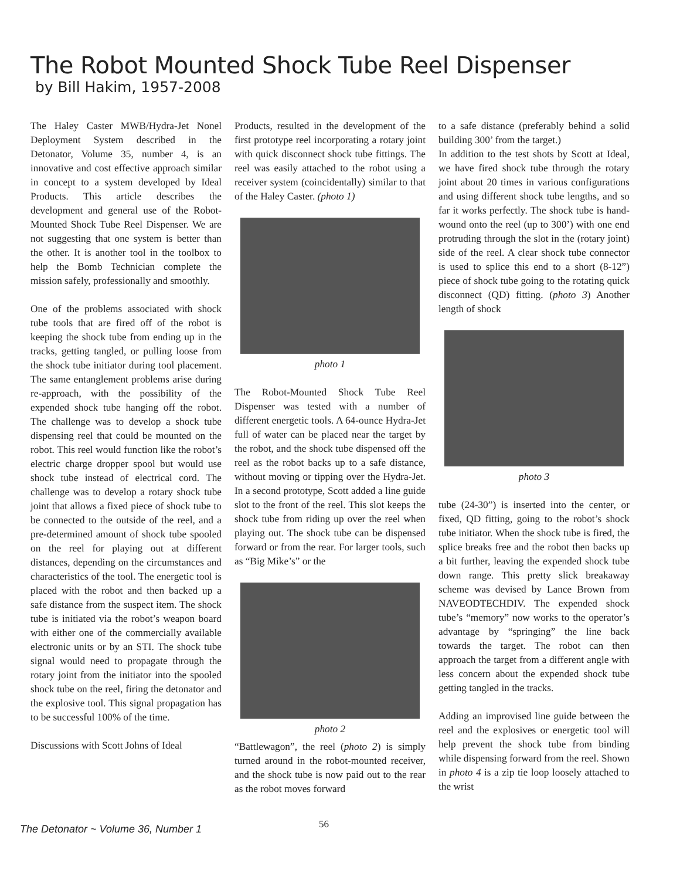The Robot Mounted Shock Tube Reel Dispenser
by Bill Hakim, 1957-2008
The Haley Caster MWB/Hydra-Jet Nonel Deployment System described in the Detonator, Volume 35, number 4, is an innovative and cost effective approach similar in concept to a system developed by Ideal Products. This article describes the development and general use of the Robot-Mounted Shock Tube Reel Dispenser. We are not suggesting that one system is better than the other. It is another tool in the toolbox to help the Bomb Technician complete the mission safely, professionally and smoothly.
One of the problems associated with shock tube tools that are fired off of the robot is keeping the shock tube from ending up in the tracks, getting tangled, or pulling loose from the shock tube initiator during tool placement. The same entanglement problems arise during re-approach, with the possibility of the expended shock tube hanging off the robot. The challenge was to develop a shock tube dispensing reel that could be mounted on the robot. This reel would function like the robot’s electric charge dropper spool but would use shock tube instead of electrical cord. The challenge was to develop a rotary shock tube joint that allows a fixed piece of shock tube to be connected to the outside of the reel, and a pre-determined amount of shock tube spooled on the reel for playing out at different distances, depending on the circumstances and characteristics of the tool. The energetic tool is placed with the robot and then backed up a safe distance from the suspect item. The shock tube is initiated via the robot’s weapon board with either one of the commercially available electronic units or by an STI. The shock tube signal would need to propagate through the rotary joint from the initiator into the spooled shock tube on the reel, firing the detonator and the explosive tool. This signal propagation has to be successful 100% of the time.
Discussions with Scott Johns of Ideal
Products, resulted in the development of the first prototype reel incorporating a rotary joint with quick disconnect shock tube fittings. The reel was easily attached to the robot using a receiver system (coincidentally) similar to that of the Haley Caster. (photo 1)
photo 1
The Robot-Mounted Shock Tube Reel Dispenser was tested with a number of different energetic tools. A 64-ounce Hydra-Jet full of water can be placed near the target by the robot, and the shock tube dispensed off the reel as the robot backs up to a safe distance, without moving or tipping over the Hydra-Jet. In a second prototype, Scott added a line guide slot to the front of the reel. This slot keeps the shock tube from riding up over the reel when playing out. The shock tube can be dispensed forward or from the rear. For larger tools, such as “Big Mike’s” or the
photo 2
“Battlewagon”, the reel (photo 2) is simply turned around in the robot-mounted receiver, and the shock tube is now paid out to the rear as the robot moves forward
to a safe distance (preferably behind a solid building 300’ from the target.)
In addition to the test shots by Scott at Ideal, we have fired shock tube through the rotary joint about 20 times in various configurations and using different shock tube lengths, and so far it works perfectly. The shock tube is hand-wound onto the reel (up to 300’) with one end protruding through the slot in the (rotary joint) side of the reel. A clear shock tube connector is used to splice this end to a short (8-12”) piece of shock tube going to the rotating quick disconnect (QD) fitting. (photo 3) Another length of shock
photo 3
tube (24-30”) is inserted into the center, or fixed, QD fitting, going to the robot’s shock tube initiator. When the shock tube is fired, the splice breaks free and the robot then backs up a bit further, leaving the expended shock tube down range. This pretty slick breakaway scheme was devised by Lance Brown from NAVEODTECHDIV. The expended shock tube’s “memory” now works to the operator’s advantage by “springing” the line back towards the target. The robot can then approach the target from a different angle with less concern about the expended shock tube getting tangled in the tracks.
Adding an improvised line guide between the reel and the explosives or energetic tool will help prevent the shock tube from binding while dispensing forward from the reel. Shown in photo 4 is a zip tie loop loosely attached to the wrist
The Detonator ~ Volume 36, Number 1 56